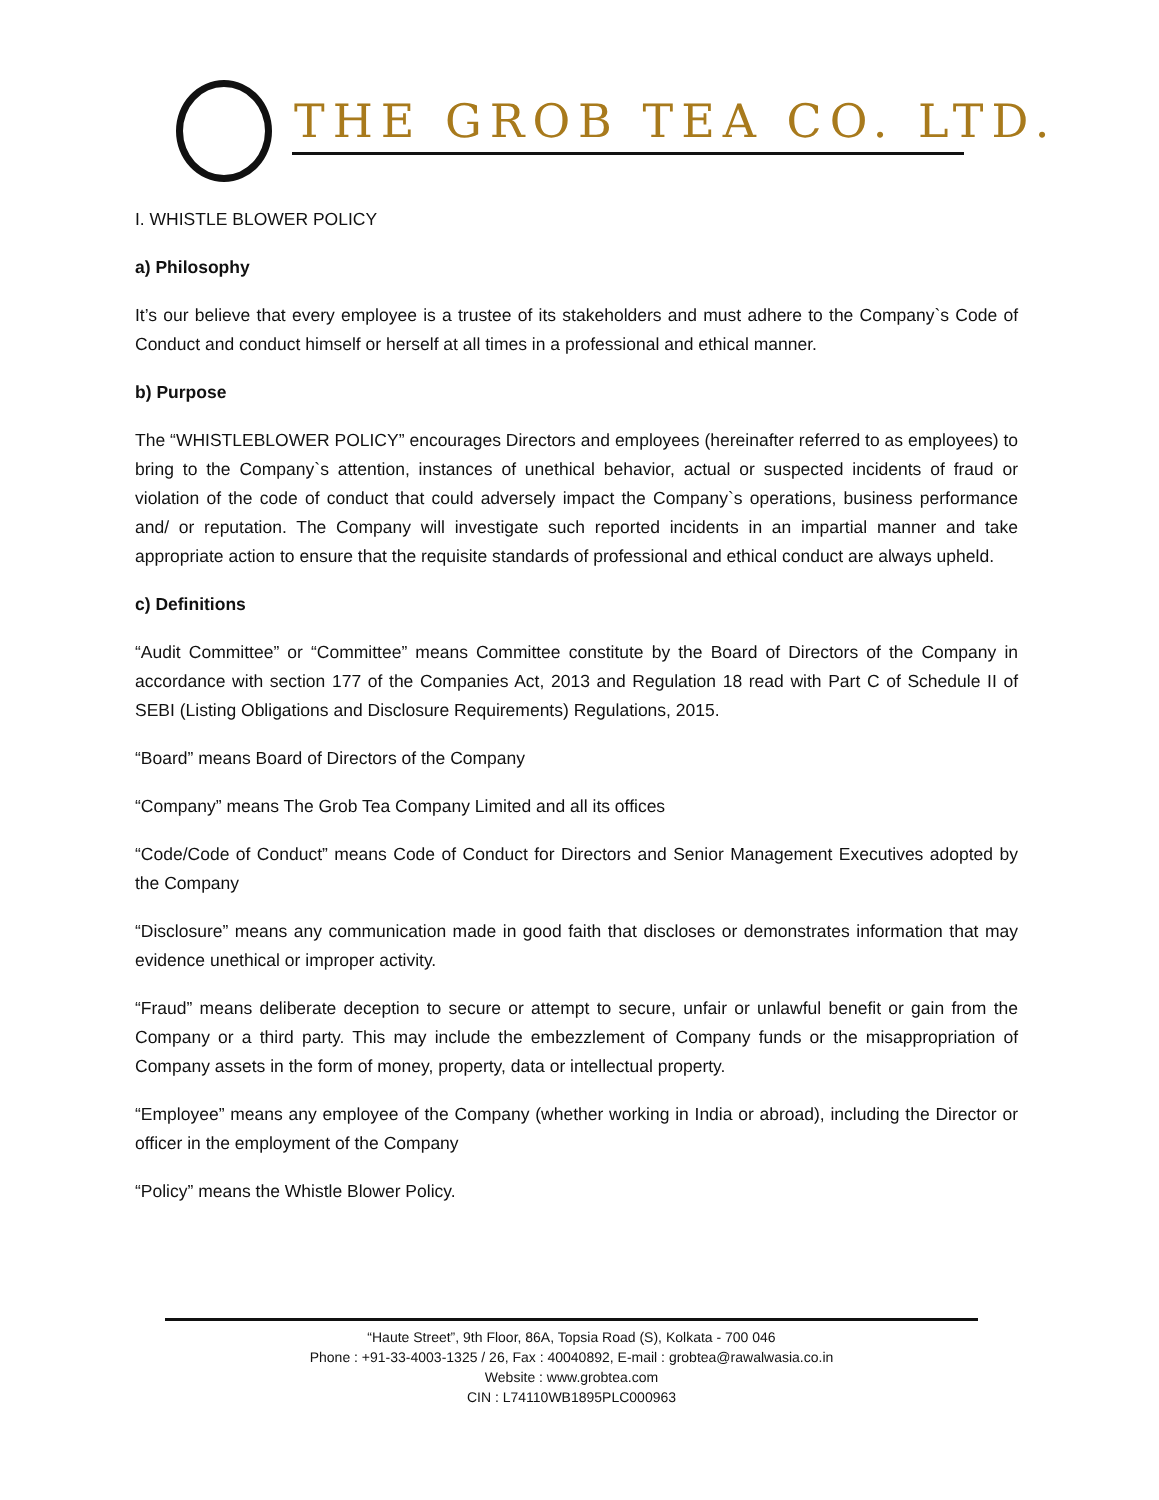THE GROB TEA CO. LTD.
I. WHISTLE BLOWER POLICY
a) Philosophy
It’s our believe that every employee is a trustee of its stakeholders and must adhere to the Company`s Code of Conduct and conduct himself or herself at all times in a professional and ethical manner.
b) Purpose
The “WHISTLEBLOWER POLICY” encourages Directors and employees (hereinafter referred to as employees) to bring to the Company`s attention, instances of unethical behavior, actual or suspected incidents of fraud or violation of the code of conduct that could adversely impact the Company`s operations, business performance and/ or reputation. The Company will investigate such reported incidents in an impartial manner and take appropriate action to ensure that the requisite standards of professional and ethical conduct are always upheld.
c) Definitions
“Audit Committee” or “Committee” means Committee constitute by the Board of Directors of the Company in accordance with section 177 of the Companies Act, 2013 and Regulation 18 read with Part C of Schedule II of SEBI (Listing Obligations and Disclosure Requirements) Regulations, 2015.
“Board” means Board of Directors of the Company
“Company” means The Grob Tea Company Limited and all its offices
“Code/Code of Conduct” means Code of Conduct for Directors and Senior Management Executives adopted by the Company
“Disclosure” means any communication made in good faith that discloses or demonstrates information that may evidence unethical or improper activity.
“Fraud” means deliberate deception to secure or attempt to secure, unfair or unlawful benefit or gain from the Company or a third party. This may include the embezzlement of Company funds or the misappropriation of Company assets in the form of money, property, data or intellectual property.
“Employee” means any employee of the Company (whether working in India or abroad), including the Director or officer in the employment of the Company
“Policy” means the Whistle Blower Policy.
“Haute Street”, 9th Floor, 86A, Topsia Road (S), Kolkata - 700 046
Phone : +91-33-4003-1325 / 26, Fax : 40040892, E-mail : grobtea@rawalwasia.co.in
Website : www.grobtea.com
CIN : L74110WB1895PLC000963